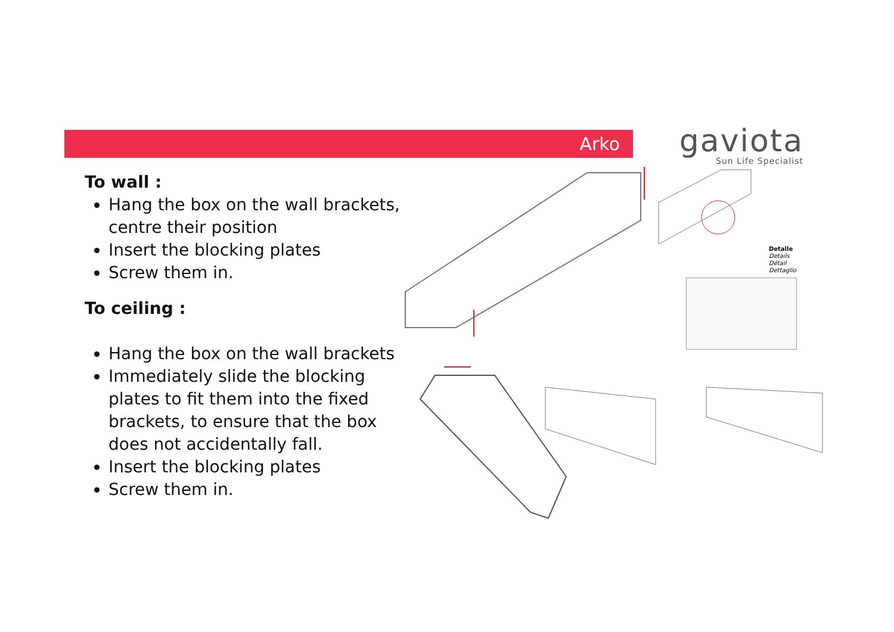Arko
gaviota
Sun Life Specialist
To wall :
Hang the box on the wall brackets, centre their position
Insert the blocking plates
Screw them in.
To ceiling :
Hang the box on the wall brackets
Immediately slide the blocking plates to fit them into the fixed brackets, to ensure that the box does not accidentally fall.
Insert the blocking plates
Screw them in.
Detalle
Details
Détail
Dettaglio